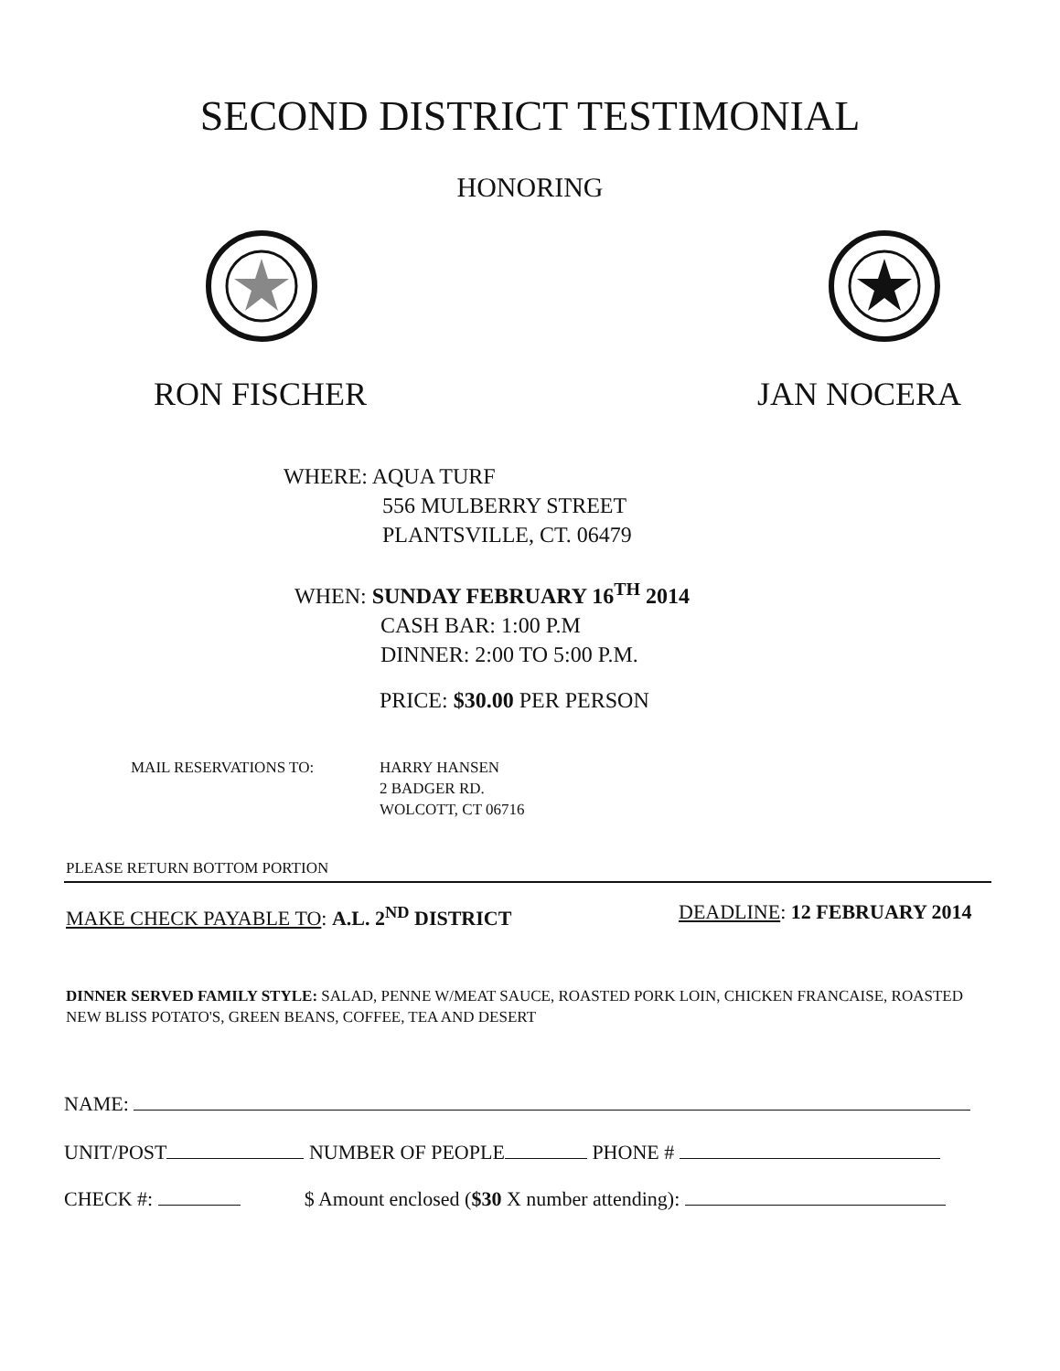SECOND DISTRICT TESTIMONIAL
HONORING
RON FISCHER JAN NOCERA
WHERE: AQUA TURF
556 MULBERRY STREET
PLANTSVILLE, CT. 06479
WHEN: SUNDAY FEBRUARY 16<sup>TH</sup> 2014
CASH BAR: 1:00 P.M
DINNER: 2:00 TO 5:00 P.M.
PRICE: $30.00 PER PERSON
MAIL RESERVATIONS TO:
HARRY HANSEN
2 BADGER RD.
WOLCOTT, CT 06716
PLEASE RETURN BOTTOM PORTION
MAKE CHECK PAYABLE TO: A.L. 2<sup>ND</sup> DISTRICT
DEADLINE: 12 FEBRUARY 2014
DINNER SERVED FAMILY STYLE: SALAD, PENNE W/MEAT SAUCE, ROASTED PORK LOIN, CHICKEN FRANCAISE, ROASTED NEW BLISS POTATO'S, GREEN BEANS, COFFEE, TEA AND DESERT
NAME:
UNIT/POST NUMBER OF PEOPLE PHONE #
CHECK #: $ Amount enclosed ($30 X number attending):